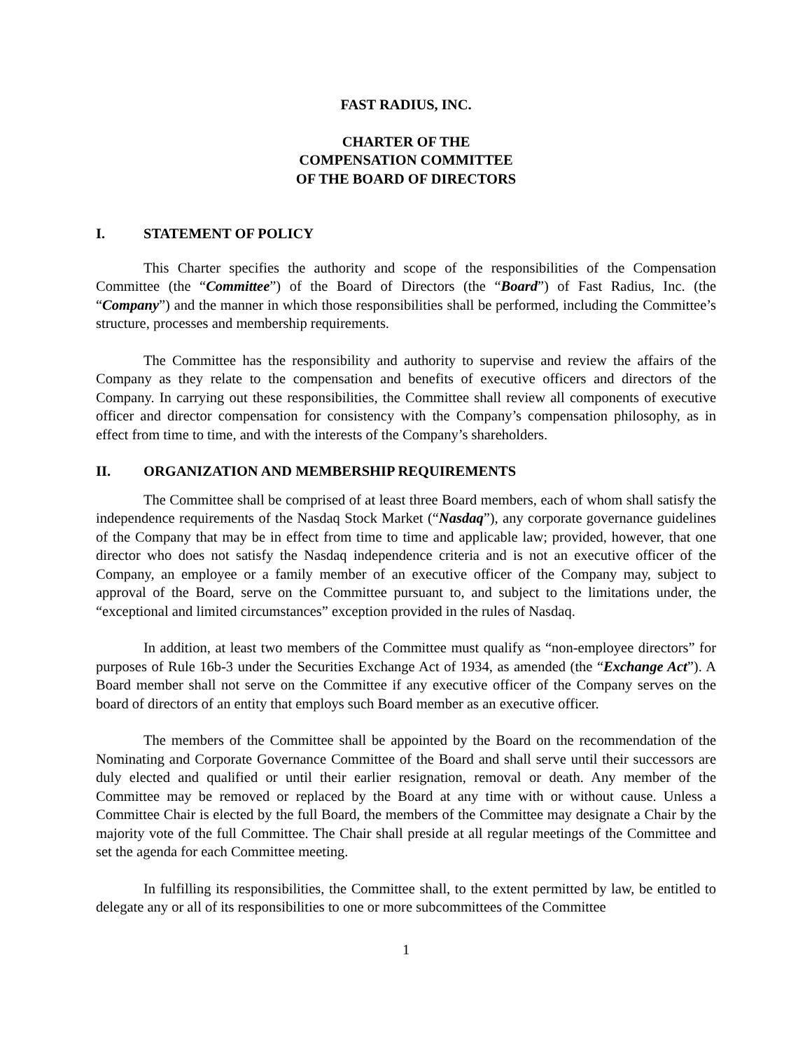FAST RADIUS, INC.
CHARTER OF THE
COMPENSATION COMMITTEE
OF THE BOARD OF DIRECTORS
I. STATEMENT OF POLICY
This Charter specifies the authority and scope of the responsibilities of the Compensation Committee (the “Committee”) of the Board of Directors (the “Board”) of Fast Radius, Inc. (the “Company”) and the manner in which those responsibilities shall be performed, including the Committee’s structure, processes and membership requirements.
The Committee has the responsibility and authority to supervise and review the affairs of the Company as they relate to the compensation and benefits of executive officers and directors of the Company. In carrying out these responsibilities, the Committee shall review all components of executive officer and director compensation for consistency with the Company’s compensation philosophy, as in effect from time to time, and with the interests of the Company’s shareholders.
II. ORGANIZATION AND MEMBERSHIP REQUIREMENTS
The Committee shall be comprised of at least three Board members, each of whom shall satisfy the independence requirements of the Nasdaq Stock Market (“Nasdaq”), any corporate governance guidelines of the Company that may be in effect from time to time and applicable law; provided, however, that one director who does not satisfy the Nasdaq independence criteria and is not an executive officer of the Company, an employee or a family member of an executive officer of the Company may, subject to approval of the Board, serve on the Committee pursuant to, and subject to the limitations under, the “exceptional and limited circumstances” exception provided in the rules of Nasdaq.
In addition, at least two members of the Committee must qualify as “non-employee directors” for purposes of Rule 16b-3 under the Securities Exchange Act of 1934, as amended (the “Exchange Act”). A Board member shall not serve on the Committee if any executive officer of the Company serves on the board of directors of an entity that employs such Board member as an executive officer.
The members of the Committee shall be appointed by the Board on the recommendation of the Nominating and Corporate Governance Committee of the Board and shall serve until their successors are duly elected and qualified or until their earlier resignation, removal or death. Any member of the Committee may be removed or replaced by the Board at any time with or without cause. Unless a Committee Chair is elected by the full Board, the members of the Committee may designate a Chair by the majority vote of the full Committee. The Chair shall preside at all regular meetings of the Committee and set the agenda for each Committee meeting.
In fulfilling its responsibilities, the Committee shall, to the extent permitted by law, be entitled to delegate any or all of its responsibilities to one or more subcommittees of the Committee
1